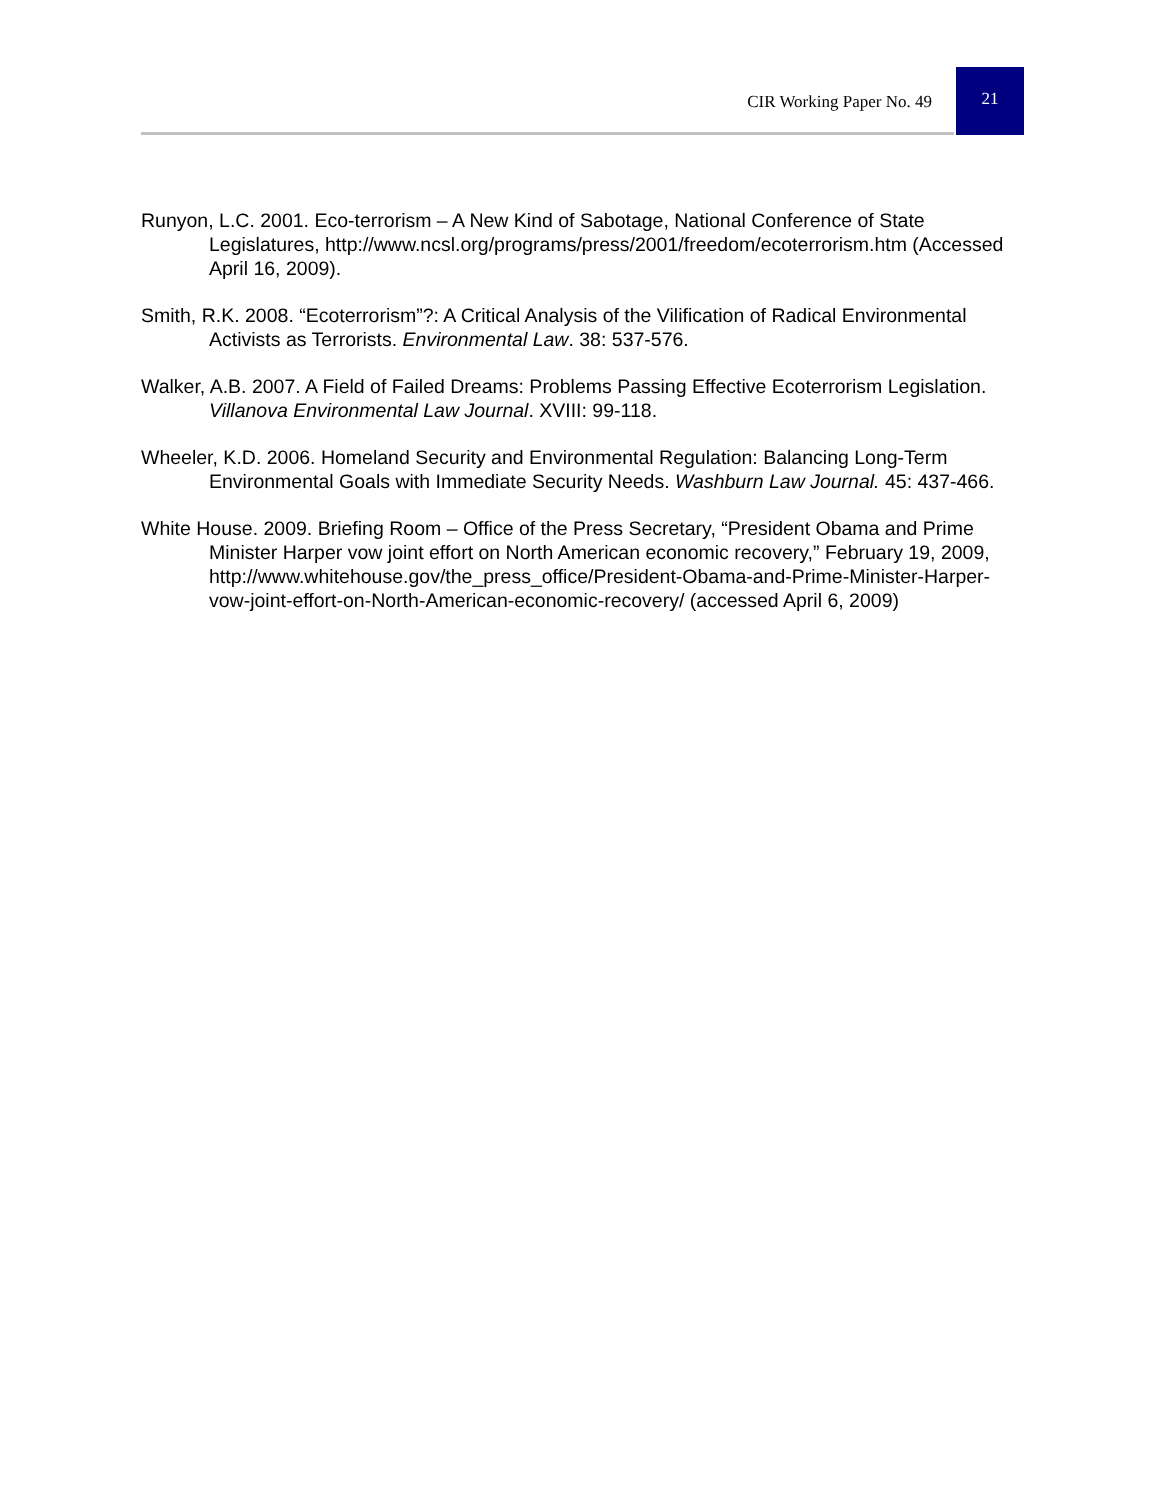CIR Working Paper No. 49
21
Runyon, L.C. 2001. Eco-terrorism – A New Kind of Sabotage, National Conference of State Legislatures, http://www.ncsl.org/programs/press/2001/freedom/ecoterrorism.htm (Accessed April 16, 2009).
Smith, R.K. 2008. “Ecoterrorism”?: A Critical Analysis of the Vilification of Radical Environmental Activists as Terrorists. Environmental Law. 38: 537-576.
Walker, A.B. 2007. A Field of Failed Dreams: Problems Passing Effective Ecoterrorism Legislation. Villanova Environmental Law Journal. XVIII: 99-118.
Wheeler, K.D. 2006. Homeland Security and Environmental Regulation: Balancing Long-Term Environmental Goals with Immediate Security Needs. Washburn Law Journal. 45: 437-466.
White House. 2009. Briefing Room – Office of the Press Secretary, “President Obama and Prime Minister Harper vow joint effort on North American economic recovery,” February 19, 2009, http://www.whitehouse.gov/the_press_office/President-Obama-and-Prime-Minister-Harper-vow-joint-effort-on-North-American-economic-recovery/ (accessed April 6, 2009)